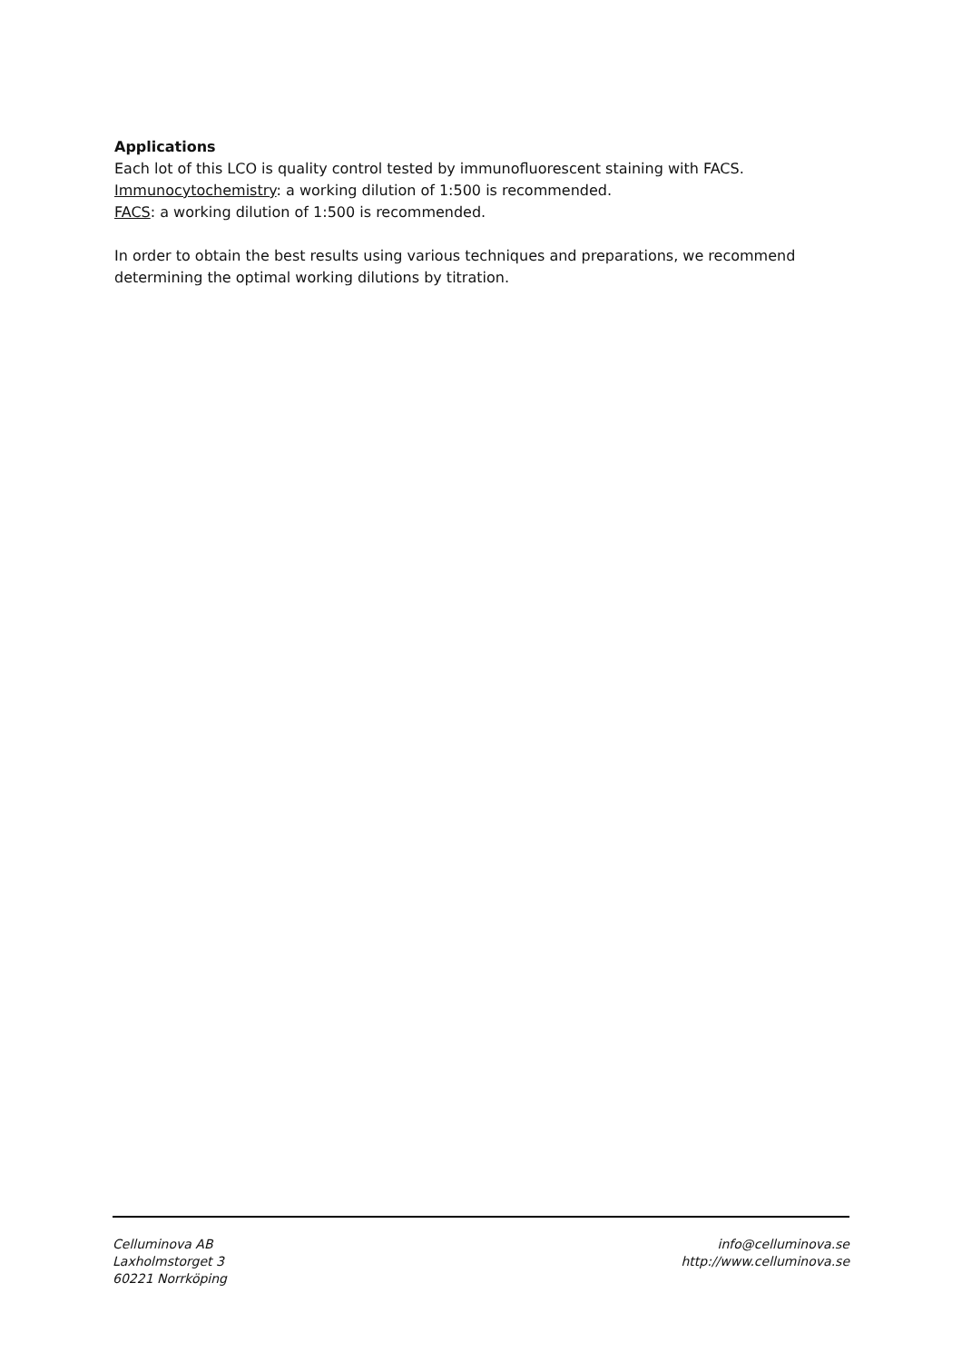Applications
Each lot of this LCO is quality control tested by immunofluorescent staining with FACS.
Immunocytochemistry: a working dilution of 1:500 is recommended.
FACS: a working dilution of 1:500 is recommended.
In order to obtain the best results using various techniques and preparations, we recommend determining the optimal working dilutions by titration.
Celluminova AB
Laxholmstorget 3
60221 Norrköping
info@celluminova.se
http://www.celluminova.se